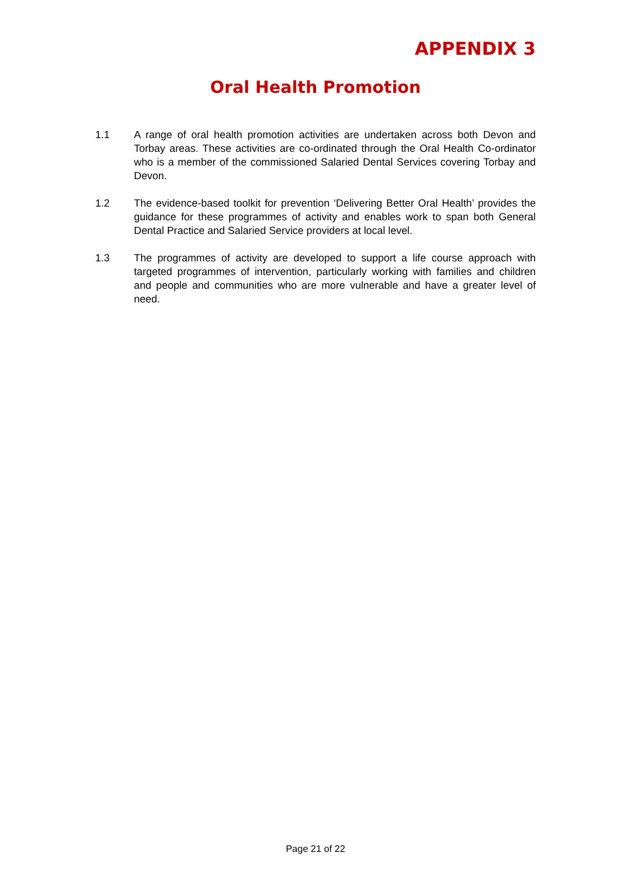APPENDIX 3
Oral Health Promotion
1.1 A range of oral health promotion activities are undertaken across both Devon and Torbay areas. These activities are co-ordinated through the Oral Health Co-ordinator who is a member of the commissioned Salaried Dental Services covering Torbay and Devon.
1.2 The evidence-based toolkit for prevention ‘Delivering Better Oral Health’ provides the guidance for these programmes of activity and enables work to span both General Dental Practice and Salaried Service providers at local level.
1.3 The programmes of activity are developed to support a life course approach with targeted programmes of intervention, particularly working with families and children and people and communities who are more vulnerable and have a greater level of need.
Page 21 of 22